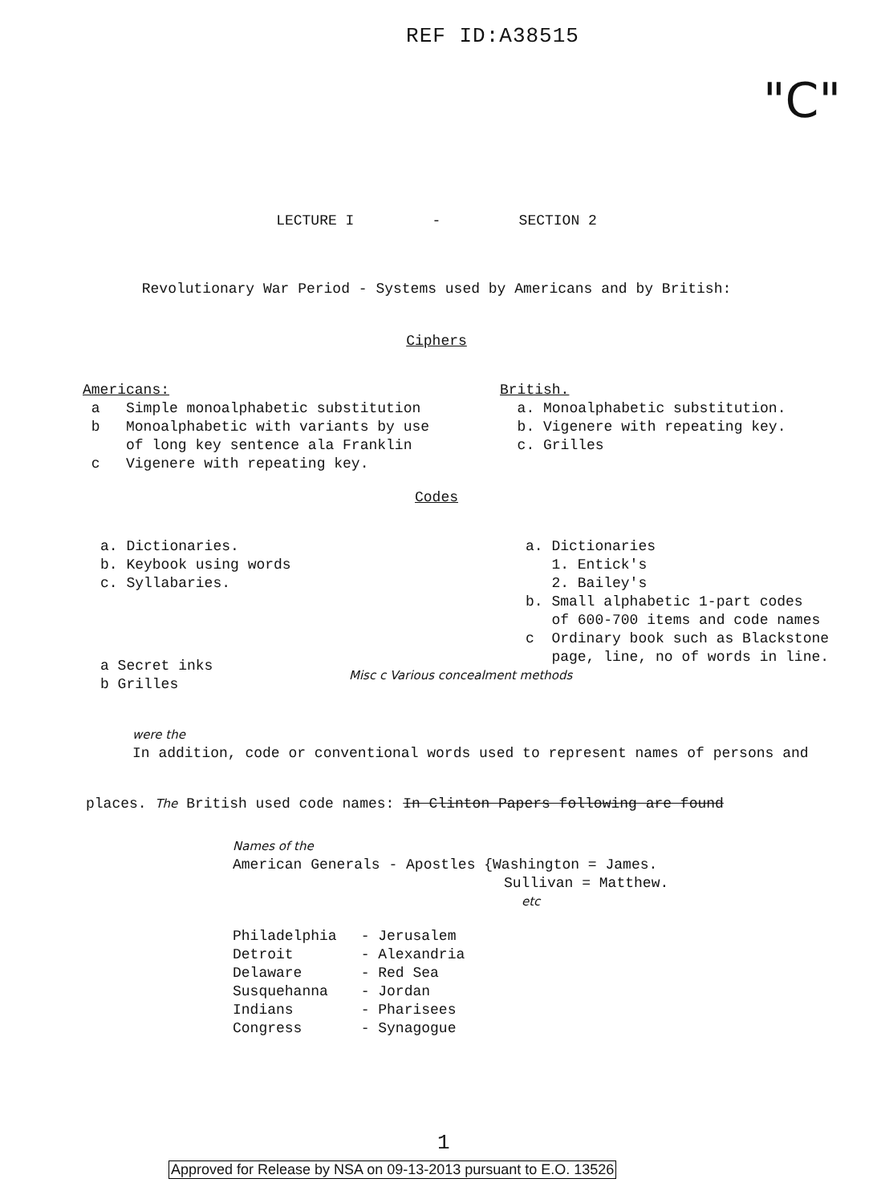REF ID:A38515
"C"
LECTURE I - SECTION 2
Revolutionary War Period - Systems used by Americans and by British:
Ciphers
Americans:
a Simple monoalphabetic substitution
b Monoalphabetic with variants by use
of long key sentence ala Franklin
c Vigenere with repeating key.
British.
a. Monoalphabetic substitution.
b. Vigenere with repeating key.
c. Grilles
Codes
a. Dictionaries.
b. Keybook using words
c. Syllabaries.
a Secret inks
b Grilles
a. Dictionaries
1. Entick's
2. Bailey's
b. Small alphabetic 1-part codes
of 600-700 items and code names
c Ordinary book such as Blackstone
page, line, no of words in line.
Misc c Various concealment methods
were the
In addition, code or conventional words used to represent names of persons and
places. The British used code names: In Clinton Papers following are found
Names of the
American Generals - Apostles {Washington = James.
Sullivan = Matthew.
etc
| Philadelphia | - Jerusalem |
| Detroit | - Alexandria |
| Delaware | - Red Sea |
| Susquehanna | - Jordan |
| Indians | - Pharisees |
| Congress | - Synagogue |
1
Approved for Release by NSA on 09-13-2013 pursuant to E.O. 13526